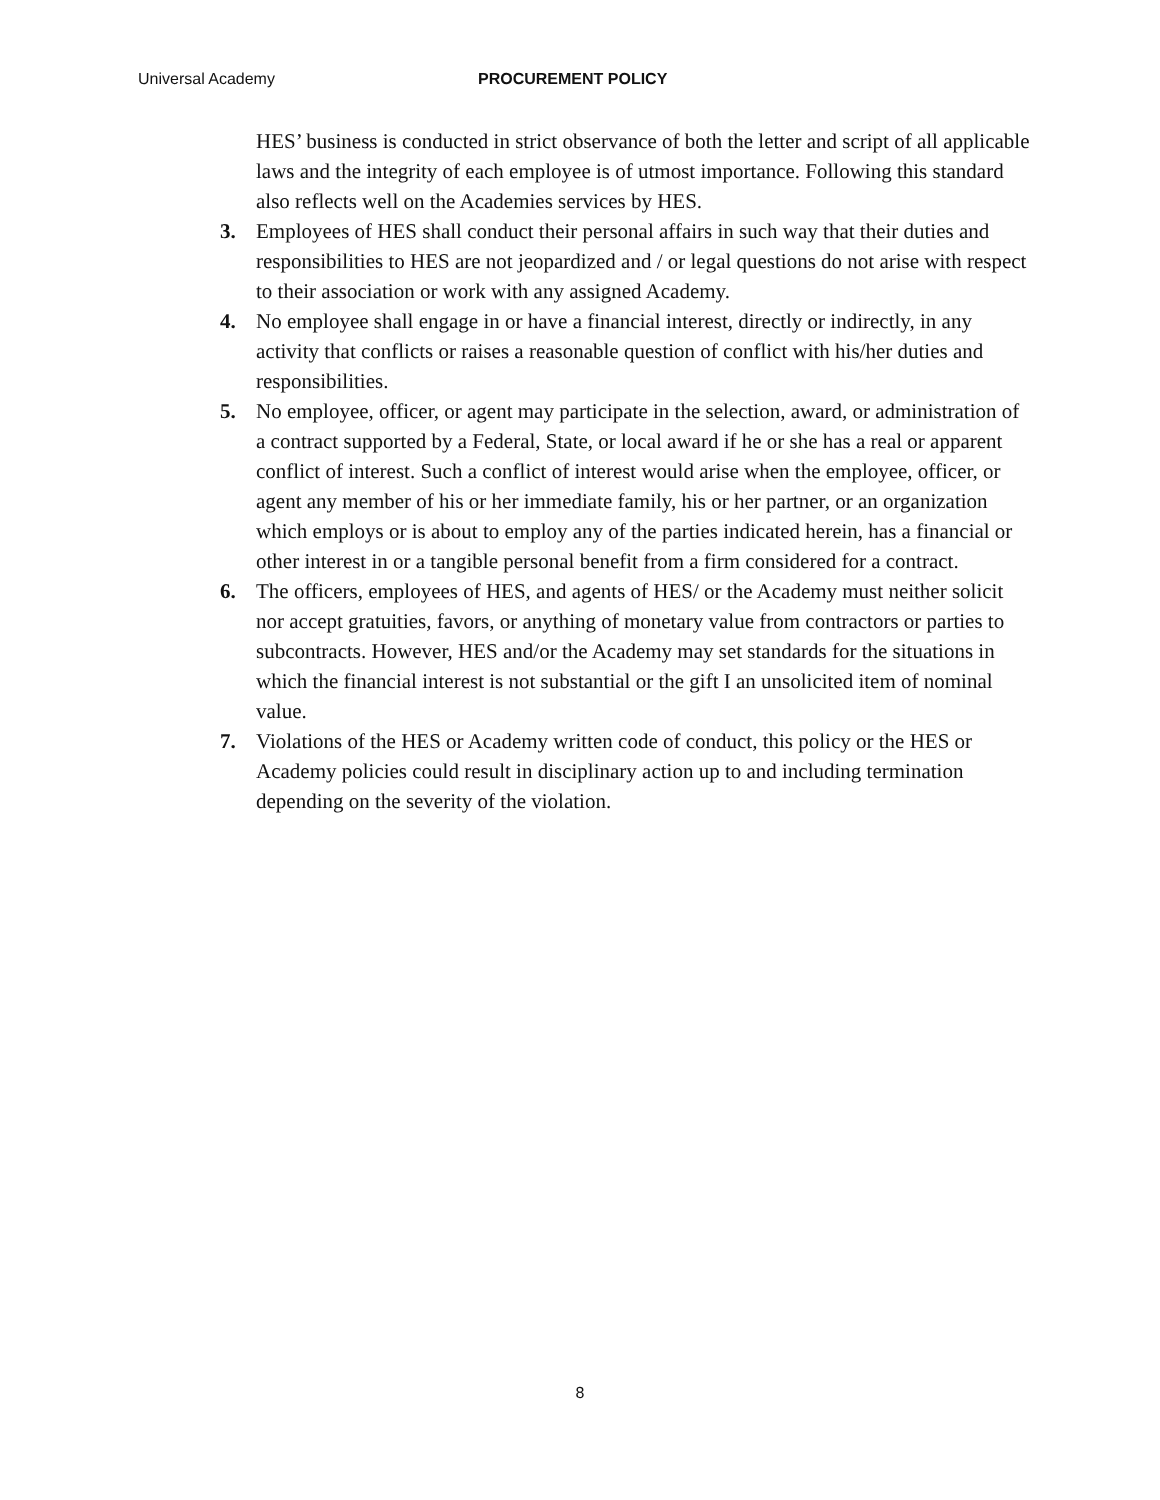Universal Academy PROCUREMENT POLICY
HES’ business is conducted in strict observance of both the letter and script of all applicable laws and the integrity of each employee is of utmost importance. Following this standard also reflects well on the Academies services by HES.
3. Employees of HES shall conduct their personal affairs in such way that their duties and responsibilities to HES are not jeopardized and / or legal questions do not arise with respect to their association or work with any assigned Academy.
4. No employee shall engage in or have a financial interest, directly or indirectly, in any activity that conflicts or raises a reasonable question of conflict with his/her duties and responsibilities.
5. No employee, officer, or agent may participate in the selection, award, or administration of a contract supported by a Federal, State, or local award if he or she has a real or apparent conflict of interest. Such a conflict of interest would arise when the employee, officer, or agent any member of his or her immediate family, his or her partner, or an organization which employs or is about to employ any of the parties indicated herein, has a financial or other interest in or a tangible personal benefit from a firm considered for a contract.
6. The officers, employees of HES, and agents of HES/ or the Academy must neither solicit nor accept gratuities, favors, or anything of monetary value from contractors or parties to subcontracts. However, HES and/or the Academy may set standards for the situations in which the financial interest is not substantial or the gift I an unsolicited item of nominal value.
7. Violations of the HES or Academy written code of conduct, this policy or the HES or Academy policies could result in disciplinary action up to and including termination depending on the severity of the violation.
8